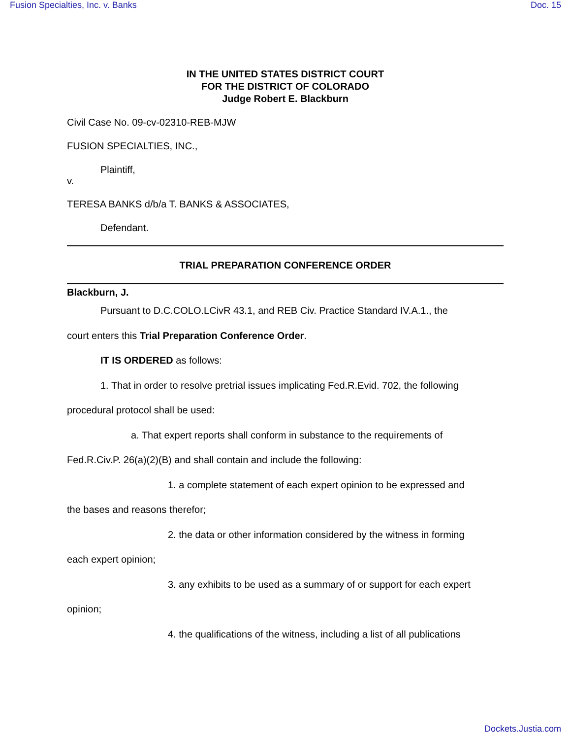Fusion Specialties, Inc. v. Banks Doc. 15
IN THE UNITED STATES DISTRICT COURT
FOR THE DISTRICT OF COLORADO
Judge Robert E. Blackburn
Civil Case No. 09-cv-02310-REB-MJW
FUSION SPECIALTIES, INC.,
Plaintiff,
v.
TERESA BANKS d/b/a T. BANKS & ASSOCIATES,
Defendant.
TRIAL PREPARATION CONFERENCE ORDER
Blackburn, J.
Pursuant to D.C.COLO.LCivR 43.1, and REB Civ. Practice Standard IV.A.1., the
court enters this Trial Preparation Conference Order.
IT IS ORDERED as follows:
1. That in order to resolve pretrial issues implicating Fed.R.Evid. 702, the following
procedural protocol shall be used:
a. That expert reports shall conform in substance to the requirements of
Fed.R.Civ.P. 26(a)(2)(B) and shall contain and include the following:
1. a complete statement of each expert opinion to be expressed and
the bases and reasons therefor;
2. the data or other information considered by the witness in forming
each expert opinion;
3. any exhibits to be used as a summary of or support for each expert
opinion;
4. the qualifications of the witness, including a list of all publications
Dockets.Justia.com